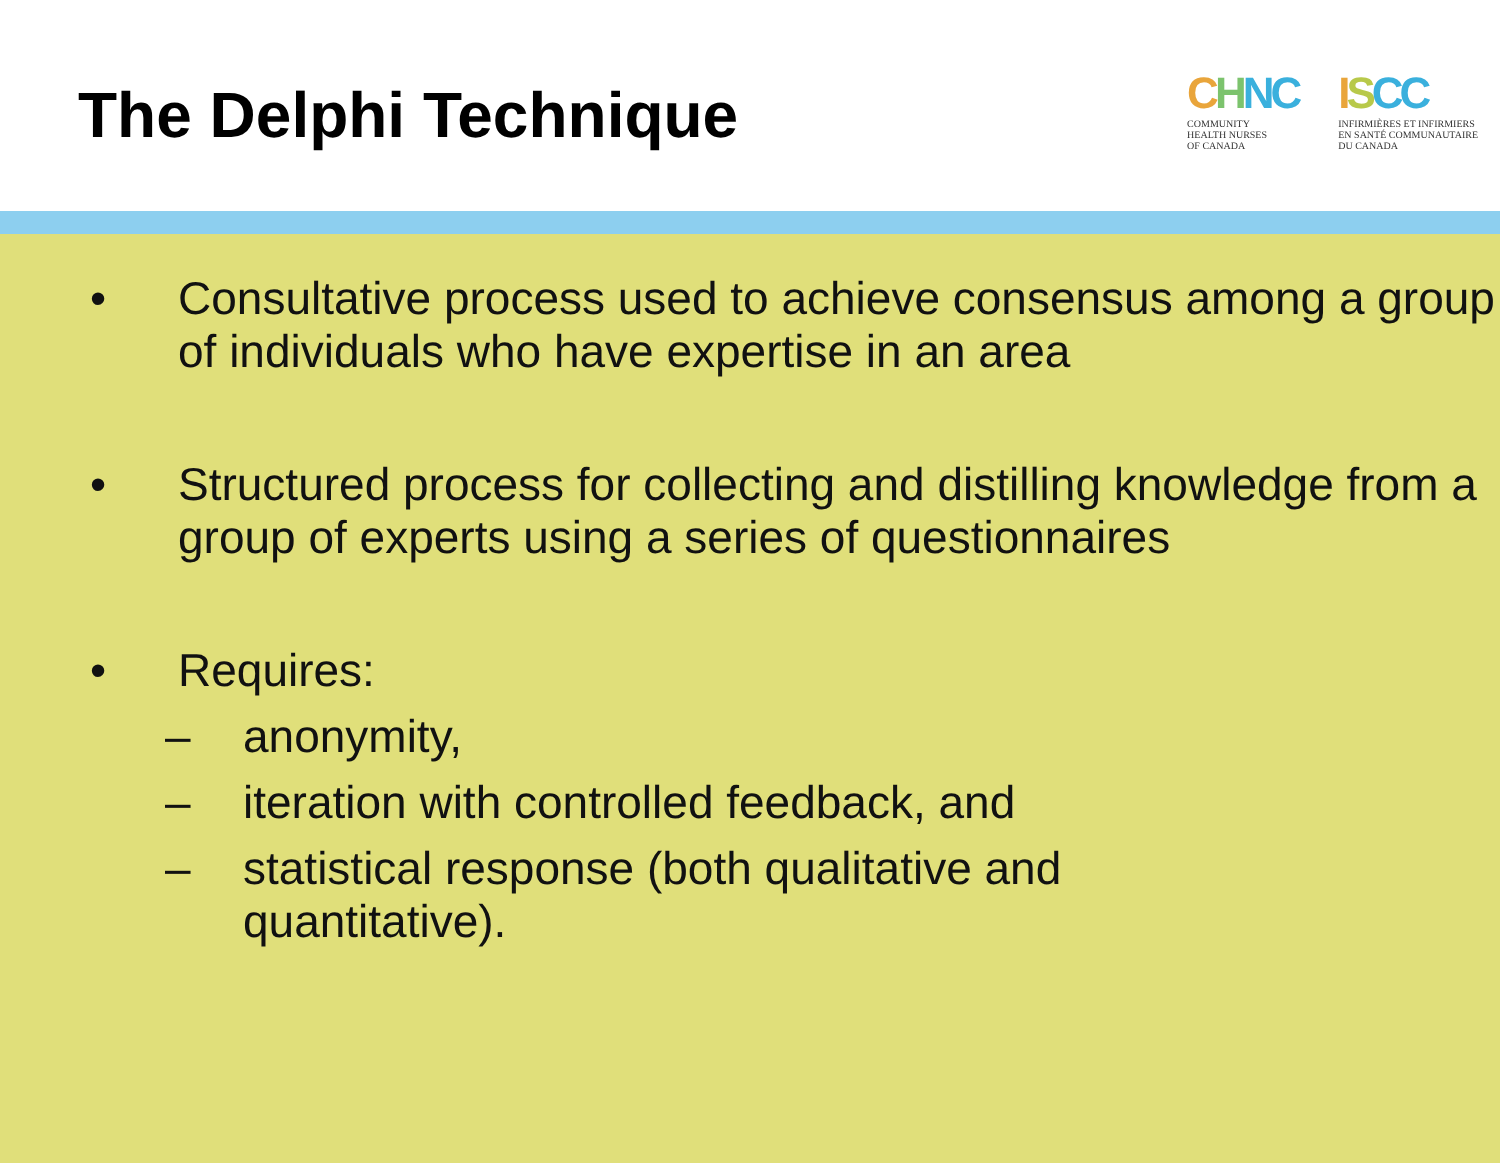The Delphi Technique
CHNC
COMMUNITY
HEALTH NURSES
OF CANADA
ISCC
INFIRMIÈRES ET INFIRMIERS
EN SANTÉ COMMUNAUTAIRE
DU CANADA
• Consultative process used to achieve consensus among a group of individuals who have expertise in an area
• Structured process for collecting and distilling knowledge from a group of experts using a series of questionnaires
• Requires:
– anonymity,
– iteration with controlled feedback, and
– statistical response (both qualitative and
quantitative).